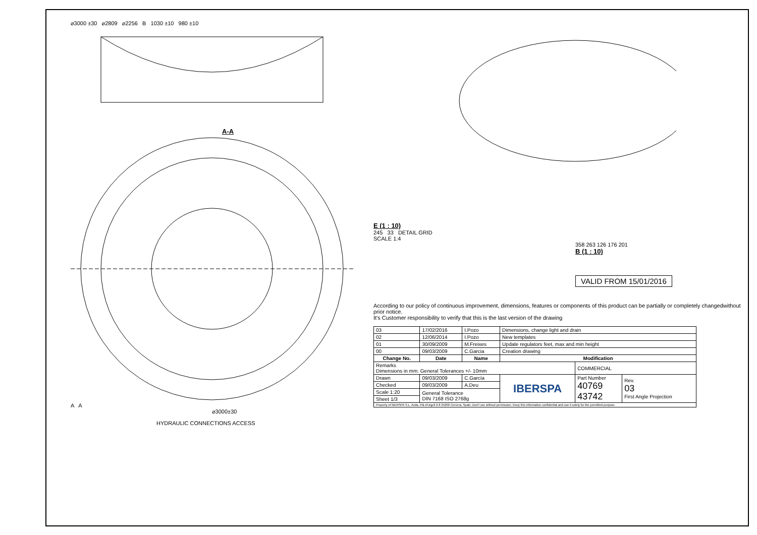⌀3000 ±30 ⌀2809 ⌀2256 B 1030 ±10 980 ±10
A-A
A A
⌀3000±30
HYDRAULIC CONNECTIONS ACCESS
E (1 : 10)
245 33 DETAIL GRID
SCALE 1:4
358 263 126 176 201
B (1 : 10)
VALID FROM 15/01/2016
According to our policy of continuous improvement, dimensions, features or components of this product can be partially or completely changedwithout prior notice.
It's Customer responsibility to verify that this is the last version of the drawing
| 03 | 17/02/2016 | I.Pozo | Dimensions, change light and drain | | |
| 02 | 12/06/2014 | I.Pozo | New templates | | |
| 01 | 30/09/2009 | M.Freixes | Update regulators feet, max and min height | | |
| 00 | 09/03/2009 | C.Garcia | Creation drawing | | |
| Change No. | Date | Name | Modification | | |
| Remarks Dimensions in mm. General Tolerances +/- 10mm | | | | COMMERCIAL | |
| Drawn | 09/03/2009 | C.García | IBERSPA | Part Number 40769 43742 | Rev. 03 First Angle Projection |
| Checked | 09/03/2009 | A.Deu | | | |
| Scale 1:20 | General Tolerance DIN 7168 ISO 2768g | | | | |
| Sheet 1/3 | | | | | |
| Property of IBERSPA S.L. Avda. Plà d'Urgell 2-8 25200 Cervera, Spain. Don't use without permission. Keep this information confidential and use it solely for the permitted purpose. | | | | | |